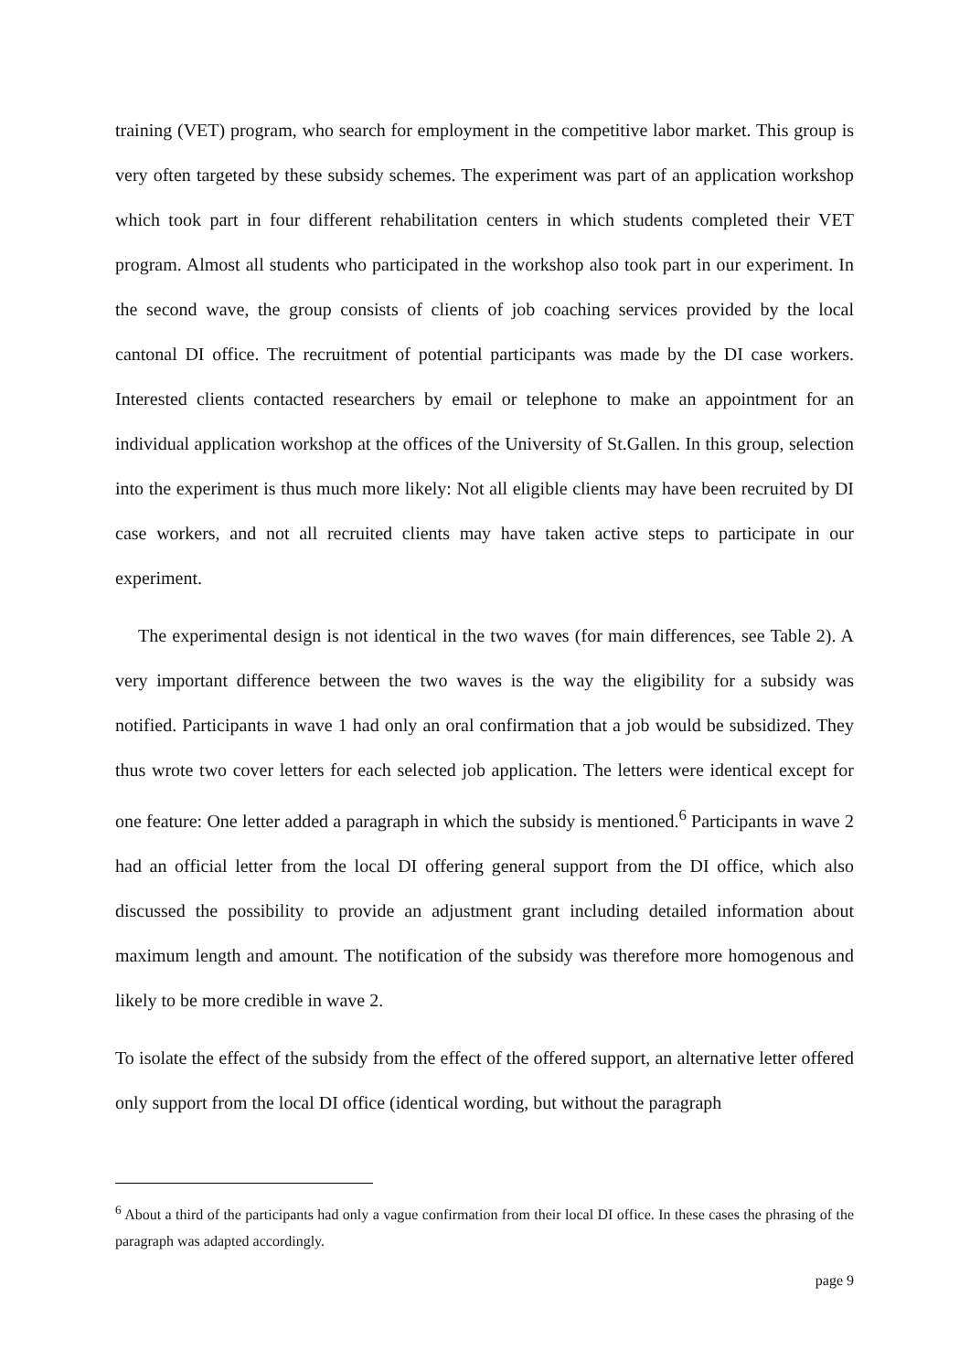training (VET) program, who search for employment in the competitive labor market. This group is very often targeted by these subsidy schemes. The experiment was part of an application workshop which took part in four different rehabilitation centers in which students completed their VET program. Almost all students who participated in the workshop also took part in our experiment. In the second wave, the group consists of clients of job coaching services provided by the local cantonal DI office. The recruitment of potential participants was made by the DI case workers. Interested clients contacted researchers by email or telephone to make an appointment for an individual application workshop at the offices of the University of St.Gallen. In this group, selection into the experiment is thus much more likely: Not all eligible clients may have been recruited by DI case workers, and not all recruited clients may have taken active steps to participate in our experiment.
The experimental design is not identical in the two waves (for main differences, see Table 2). A very important difference between the two waves is the way the eligibility for a subsidy was notified. Participants in wave 1 had only an oral confirmation that a job would be subsidized. They thus wrote two cover letters for each selected job application. The letters were identical except for one feature: One letter added a paragraph in which the subsidy is mentioned.<sup>6</sup> Participants in wave 2 had an official letter from the local DI offering general support from the DI office, which also discussed the possibility to provide an adjustment grant including detailed information about maximum length and amount. The notification of the subsidy was therefore more homogenous and likely to be more credible in wave 2.
To isolate the effect of the subsidy from the effect of the offered support, an alternative letter offered only support from the local DI office (identical wording, but without the paragraph
<sup>6</sup> About a third of the participants had only a vague confirmation from their local DI office. In these cases the phrasing of the paragraph was adapted accordingly.
page 9